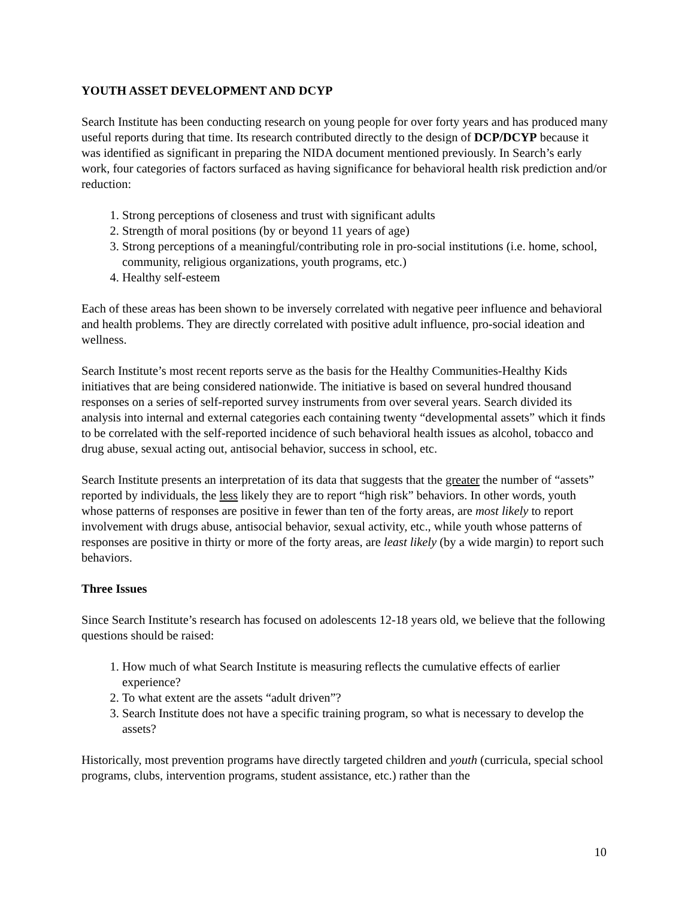YOUTH ASSET DEVELOPMENT AND DCYP
Search Institute has been conducting research on young people for over forty years and has produced many useful reports during that time. Its research contributed directly to the design of DCP/DCYP because it was identified as significant in preparing the NIDA document mentioned previously. In Search’s early work, four categories of factors surfaced as having significance for behavioral health risk prediction and/or reduction:
1. Strong perceptions of closeness and trust with significant adults
2. Strength of moral positions (by or beyond 11 years of age)
3. Strong perceptions of a meaningful/contributing role in pro-social institutions (i.e. home, school, community, religious organizations, youth programs, etc.)
4. Healthy self-esteem
Each of these areas has been shown to be inversely correlated with negative peer influence and behavioral and health problems. They are directly correlated with positive adult influence, pro-social ideation and wellness.
Search Institute’s most recent reports serve as the basis for the Healthy Communities-Healthy Kids initiatives that are being considered nationwide. The initiative is based on several hundred thousand responses on a series of self-reported survey instruments from over several years. Search divided its analysis into internal and external categories each containing twenty “developmental assets” which it finds to be correlated with the self-reported incidence of such behavioral health issues as alcohol, tobacco and drug abuse, sexual acting out, antisocial behavior, success in school, etc.
Search Institute presents an interpretation of its data that suggests that the greater the number of “assets” reported by individuals, the less likely they are to report “high risk” behaviors. In other words, youth whose patterns of responses are positive in fewer than ten of the forty areas, are most likely to report involvement with drugs abuse, antisocial behavior, sexual activity, etc., while youth whose patterns of responses are positive in thirty or more of the forty areas, are least likely (by a wide margin) to report such behaviors.
Three Issues
Since Search Institute’s research has focused on adolescents 12-18 years old, we believe that the following questions should be raised:
1. How much of what Search Institute is measuring reflects the cumulative effects of earlier experience?
2. To what extent are the assets “adult driven”?
3. Search Institute does not have a specific training program, so what is necessary to develop the assets?
Historically, most prevention programs have directly targeted children and youth (curricula, special school programs, clubs, intervention programs, student assistance, etc.) rather than the
10